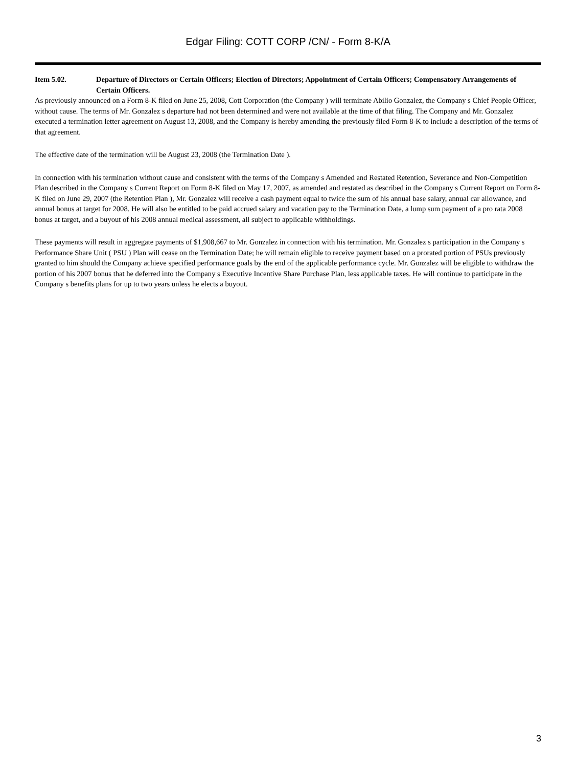Edgar Filing: COTT CORP /CN/ - Form 8-K/A
Item 5.02. Departure of Directors or Certain Officers; Election of Directors; Appointment of Certain Officers; Compensatory Arrangements of Certain Officers.
As previously announced on a Form 8-K filed on June 25, 2008, Cott Corporation (the Company ) will terminate Abilio Gonzalez, the Company s Chief People Officer, without cause. The terms of Mr. Gonzalez s departure had not been determined and were not available at the time of that filing. The Company and Mr. Gonzalez executed a termination letter agreement on August 13, 2008, and the Company is hereby amending the previously filed Form 8-K to include a description of the terms of that agreement.
The effective date of the termination will be August 23, 2008 (the Termination Date ).
In connection with his termination without cause and consistent with the terms of the Company s Amended and Restated Retention, Severance and Non-Competition Plan described in the Company s Current Report on Form 8-K filed on May 17, 2007, as amended and restated as described in the Company s Current Report on Form 8-K filed on June 29, 2007 (the Retention Plan ), Mr. Gonzalez will receive a cash payment equal to twice the sum of his annual base salary, annual car allowance, and annual bonus at target for 2008. He will also be entitled to be paid accrued salary and vacation pay to the Termination Date, a lump sum payment of a pro rata 2008 bonus at target, and a buyout of his 2008 annual medical assessment, all subject to applicable withholdings.
These payments will result in aggregate payments of $1,908,667 to Mr. Gonzalez in connection with his termination. Mr. Gonzalez s participation in the Company s Performance Share Unit ( PSU ) Plan will cease on the Termination Date; he will remain eligible to receive payment based on a prorated portion of PSUs previously granted to him should the Company achieve specified performance goals by the end of the applicable performance cycle. Mr. Gonzalez will be eligible to withdraw the portion of his 2007 bonus that he deferred into the Company s Executive Incentive Share Purchase Plan, less applicable taxes. He will continue to participate in the Company s benefits plans for up to two years unless he elects a buyout.
3